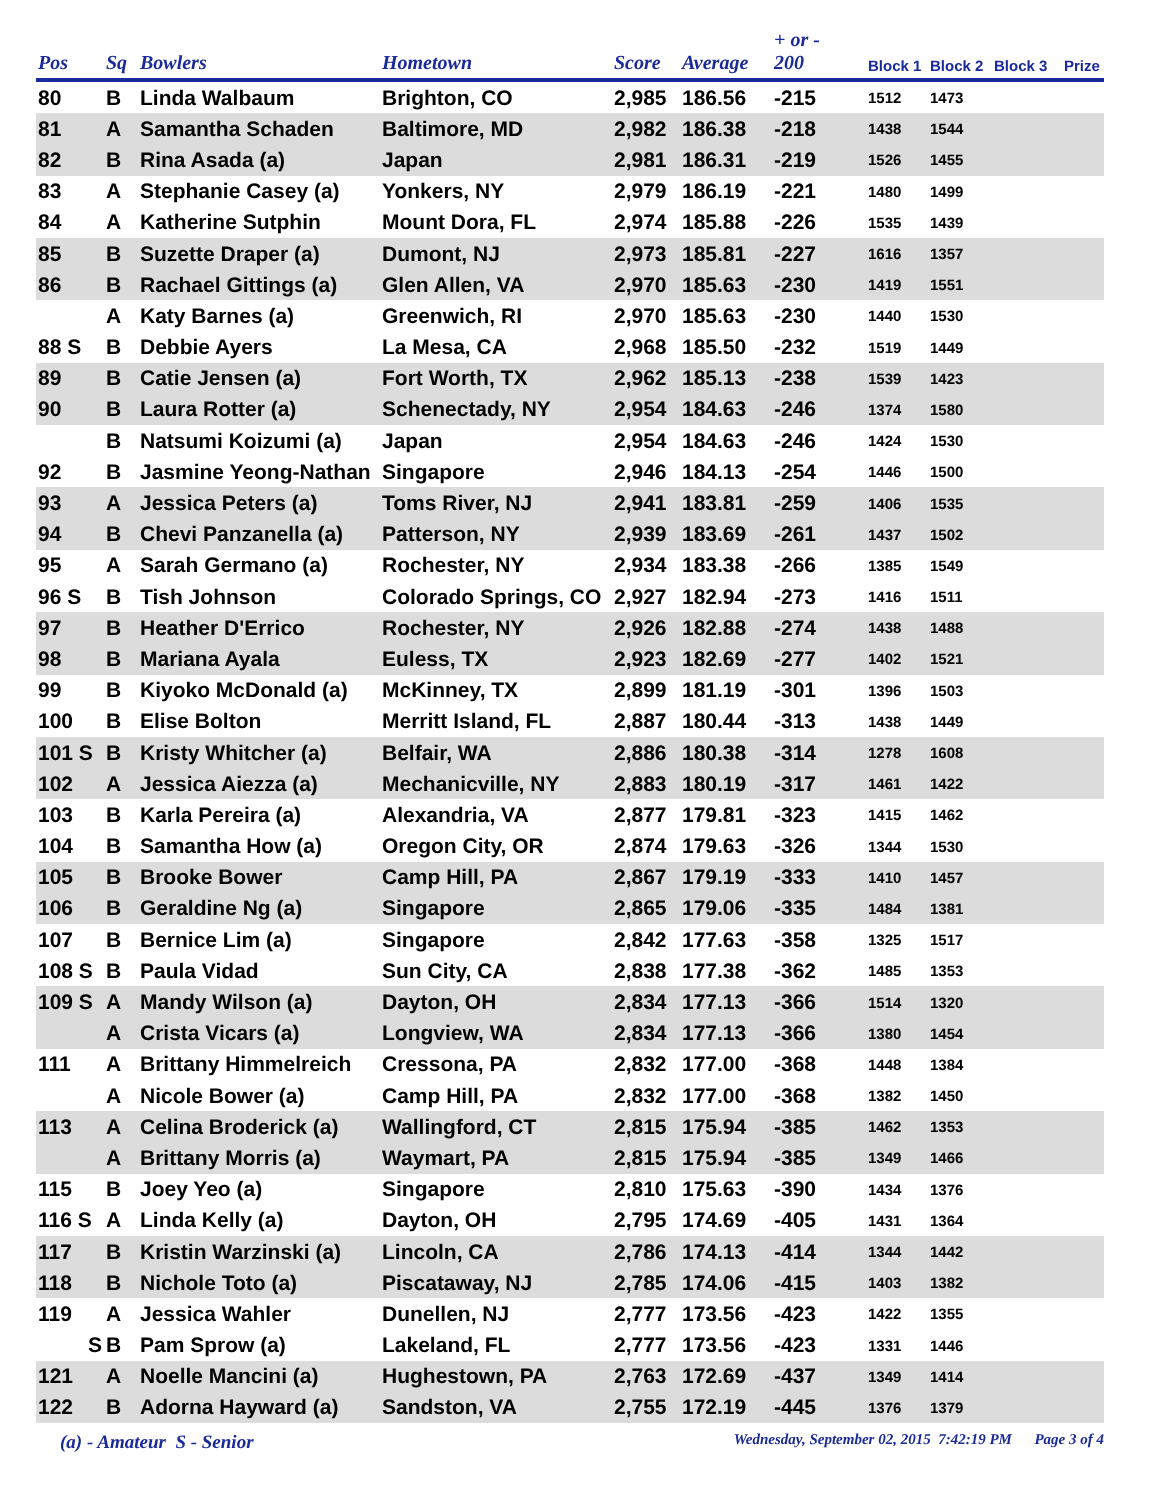| Pos | Sq | Bowlers | Hometown | Score | Average | + or - 200 | Block 1 | Block 2 | Block 3 | Prize |
| --- | --- | --- | --- | --- | --- | --- | --- | --- | --- | --- |
| 80 | B | Linda Walbaum | Brighton, CO | 2,985 | 186.56 | -215 | 1512 | 1473 | | |
| 81 | A | Samantha Schaden | Baltimore, MD | 2,982 | 186.38 | -218 | 1438 | 1544 | | |
| 82 | B | Rina Asada (a) | Japan | 2,981 | 186.31 | -219 | 1526 | 1455 | | |
| 83 | A | Stephanie Casey (a) | Yonkers, NY | 2,979 | 186.19 | -221 | 1480 | 1499 | | |
| 84 | A | Katherine Sutphin | Mount Dora, FL | 2,974 | 185.88 | -226 | 1535 | 1439 | | |
| 85 | B | Suzette Draper (a) | Dumont, NJ | 2,973 | 185.81 | -227 | 1616 | 1357 | | |
| 86 | B | Rachael Gittings (a) | Glen Allen, VA | 2,970 | 185.63 | -230 | 1419 | 1551 | | |
| | A | Katy Barnes (a) | Greenwich, RI | 2,970 | 185.63 | -230 | 1440 | 1530 | | |
| 88 S | B | Debbie Ayers | La Mesa, CA | 2,968 | 185.50 | -232 | 1519 | 1449 | | |
| 89 | B | Catie Jensen (a) | Fort Worth, TX | 2,962 | 185.13 | -238 | 1539 | 1423 | | |
| 90 | B | Laura Rotter (a) | Schenectady, NY | 2,954 | 184.63 | -246 | 1374 | 1580 | | |
| | B | Natsumi Koizumi (a) | Japan | 2,954 | 184.63 | -246 | 1424 | 1530 | | |
| 92 | B | Jasmine Yeong-Nathan | Singapore | 2,946 | 184.13 | -254 | 1446 | 1500 | | |
| 93 | A | Jessica Peters (a) | Toms River, NJ | 2,941 | 183.81 | -259 | 1406 | 1535 | | |
| 94 | B | Chevi Panzanella (a) | Patterson, NY | 2,939 | 183.69 | -261 | 1437 | 1502 | | |
| 95 | A | Sarah Germano (a) | Rochester, NY | 2,934 | 183.38 | -266 | 1385 | 1549 | | |
| 96 S | B | Tish Johnson | Colorado Springs, CO | 2,927 | 182.94 | -273 | 1416 | 1511 | | |
| 97 | B | Heather D'Errico | Rochester, NY | 2,926 | 182.88 | -274 | 1438 | 1488 | | |
| 98 | B | Mariana Ayala | Euless, TX | 2,923 | 182.69 | -277 | 1402 | 1521 | | |
| 99 | B | Kiyoko McDonald (a) | McKinney, TX | 2,899 | 181.19 | -301 | 1396 | 1503 | | |
| 100 | B | Elise Bolton | Merritt Island, FL | 2,887 | 180.44 | -313 | 1438 | 1449 | | |
| 101 S | B | Kristy Whitcher (a) | Belfair, WA | 2,886 | 180.38 | -314 | 1278 | 1608 | | |
| 102 | A | Jessica Aiezza (a) | Mechanicville, NY | 2,883 | 180.19 | -317 | 1461 | 1422 | | |
| 103 | B | Karla Pereira (a) | Alexandria, VA | 2,877 | 179.81 | -323 | 1415 | 1462 | | |
| 104 | B | Samantha How (a) | Oregon City, OR | 2,874 | 179.63 | -326 | 1344 | 1530 | | |
| 105 | B | Brooke Bower | Camp Hill, PA | 2,867 | 179.19 | -333 | 1410 | 1457 | | |
| 106 | B | Geraldine Ng (a) | Singapore | 2,865 | 179.06 | -335 | 1484 | 1381 | | |
| 107 | B | Bernice Lim (a) | Singapore | 2,842 | 177.63 | -358 | 1325 | 1517 | | |
| 108 S | B | Paula Vidad | Sun City, CA | 2,838 | 177.38 | -362 | 1485 | 1353 | | |
| 109 S | A | Mandy Wilson (a) | Dayton, OH | 2,834 | 177.13 | -366 | 1514 | 1320 | | |
| | A | Crista Vicars (a) | Longview, WA | 2,834 | 177.13 | -366 | 1380 | 1454 | | |
| 111 | A | Brittany Himmelreich | Cressona, PA | 2,832 | 177.00 | -368 | 1448 | 1384 | | |
| | A | Nicole Bower (a) | Camp Hill, PA | 2,832 | 177.00 | -368 | 1382 | 1450 | | |
| 113 | A | Celina Broderick (a) | Wallingford, CT | 2,815 | 175.94 | -385 | 1462 | 1353 | | |
| | A | Brittany Morris (a) | Waymart, PA | 2,815 | 175.94 | -385 | 1349 | 1466 | | |
| 115 | B | Joey Yeo (a) | Singapore | 2,810 | 175.63 | -390 | 1434 | 1376 | | |
| 116 S | A | Linda Kelly (a) | Dayton, OH | 2,795 | 174.69 | -405 | 1431 | 1364 | | |
| 117 | B | Kristin Warzinski (a) | Lincoln, CA | 2,786 | 174.13 | -414 | 1344 | 1442 | | |
| 118 | B | Nichole Toto (a) | Piscataway, NJ | 2,785 | 174.06 | -415 | 1403 | 1382 | | |
| 119 | A | Jessica Wahler | Dunellen, NJ | 2,777 | 173.56 | -423 | 1422 | 1355 | | |
| S | B | Pam Sprow (a) | Lakeland, FL | 2,777 | 173.56 | -423 | 1331 | 1446 | | |
| 121 | A | Noelle Mancini (a) | Hughestown, PA | 2,763 | 172.69 | -437 | 1349 | 1414 | | |
| 122 | B | Adorna Hayward (a) | Sandston, VA | 2,755 | 172.19 | -445 | 1376 | 1379 | | |
(a) - Amateur S - Senior Wednesday, September 02, 2015 7:42:19 PM Page 3 of 4